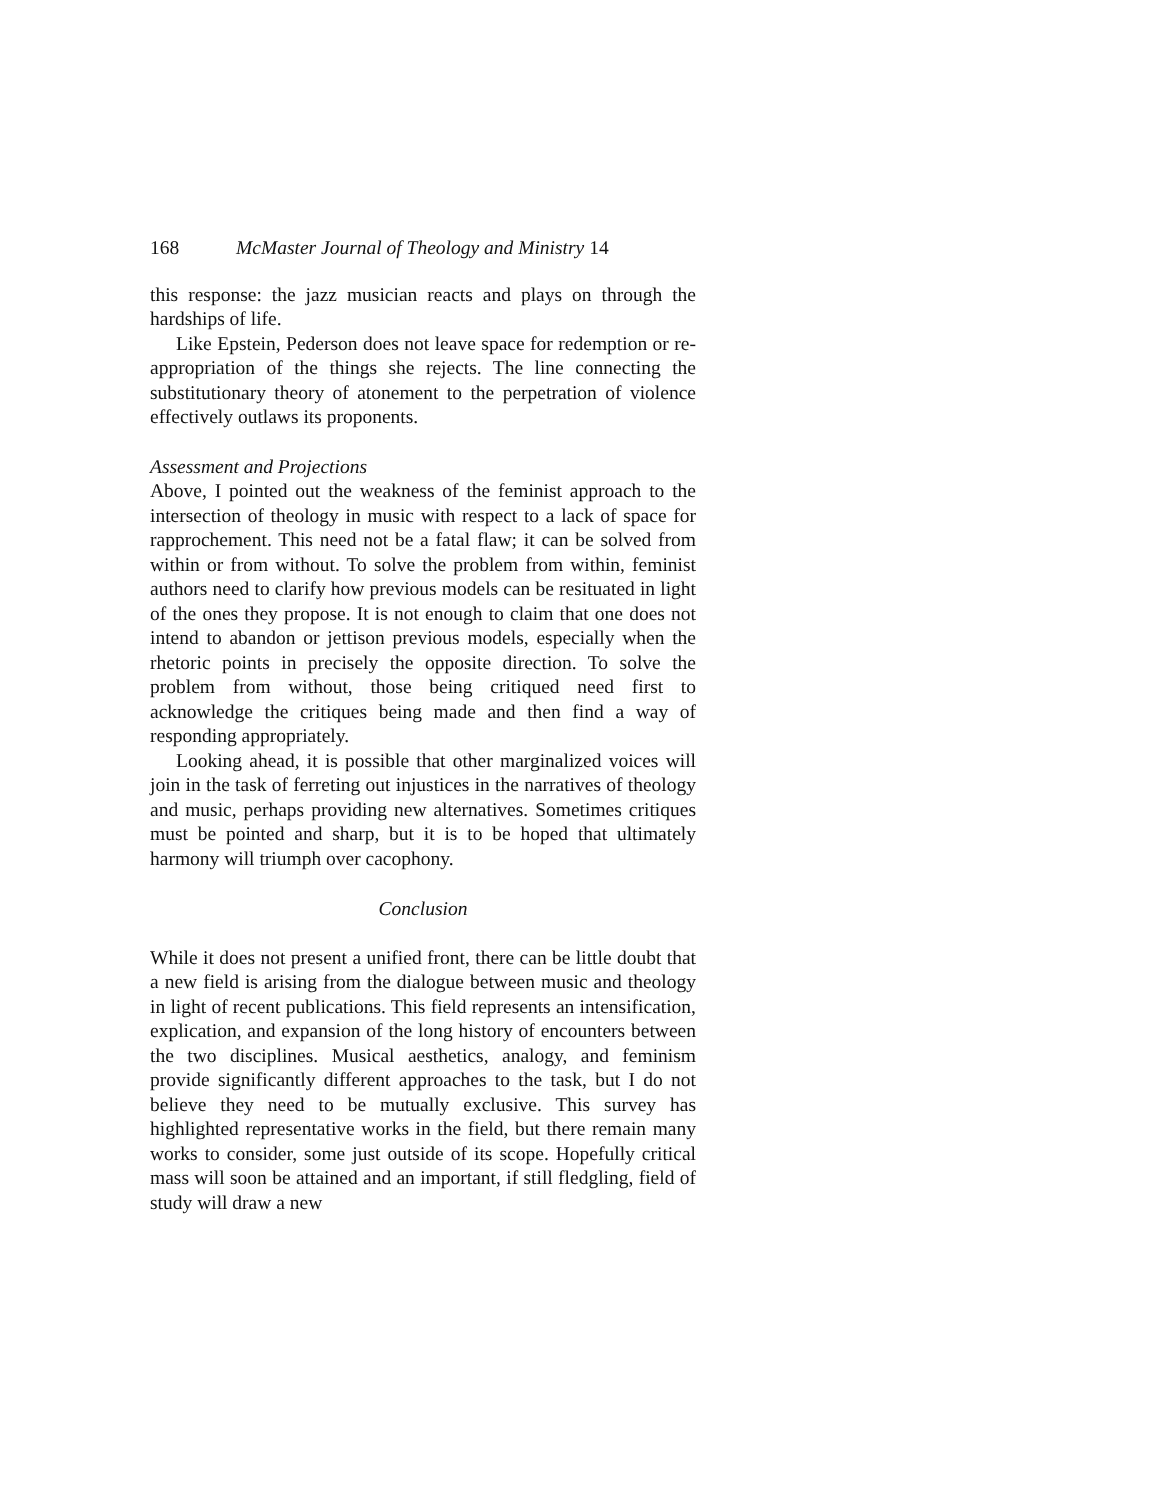168 McMaster Journal of Theology and Ministry 14
this response: the jazz musician reacts and plays on through the hardships of life.
Like Epstein, Pederson does not leave space for redemption or re-appropriation of the things she rejects. The line connecting the substitutionary theory of atonement to the perpetration of violence effectively outlaws its proponents.
Assessment and Projections
Above, I pointed out the weakness of the feminist approach to the intersection of theology in music with respect to a lack of space for rapprochement. This need not be a fatal flaw; it can be solved from within or from without. To solve the problem from within, feminist authors need to clarify how previous models can be resituated in light of the ones they propose. It is not enough to claim that one does not intend to abandon or jettison previous models, especially when the rhetoric points in precisely the opposite direction. To solve the problem from without, those being critiqued need first to acknowledge the critiques being made and then find a way of responding appropriately.
Looking ahead, it is possible that other marginalized voices will join in the task of ferreting out injustices in the narratives of theology and music, perhaps providing new alternatives. Sometimes critiques must be pointed and sharp, but it is to be hoped that ultimately harmony will triumph over cacophony.
Conclusion
While it does not present a unified front, there can be little doubt that a new field is arising from the dialogue between music and theology in light of recent publications. This field represents an intensification, explication, and expansion of the long history of encounters between the two disciplines. Musical aesthetics, analogy, and feminism provide significantly different approaches to the task, but I do not believe they need to be mutually exclusive. This survey has highlighted representative works in the field, but there remain many works to consider, some just outside of its scope. Hopefully critical mass will soon be attained and an important, if still fledgling, field of study will draw a new